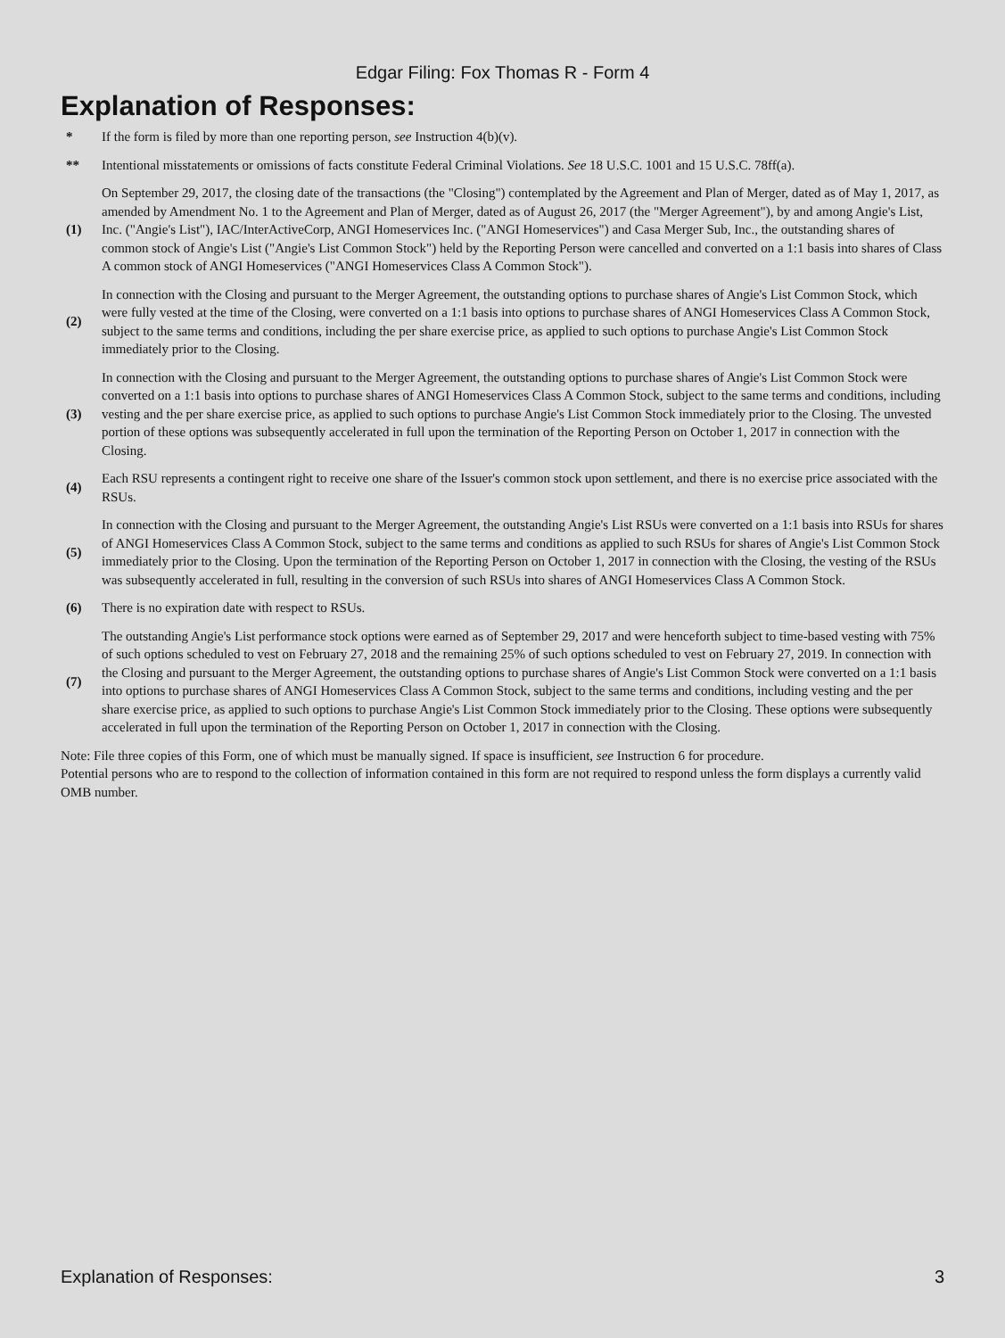Edgar Filing: Fox Thomas R - Form 4
Explanation of Responses:
| * | If the form is filed by more than one reporting person, see Instruction 4(b)(v). |
| ** | Intentional misstatements or omissions of facts constitute Federal Criminal Violations. See 18 U.S.C. 1001 and 15 U.S.C. 78ff(a). |
| (1) | On September 29, 2017, the closing date of the transactions (the "Closing") contemplated by the Agreement and Plan of Merger, dated as of May 1, 2017, as amended by Amendment No. 1 to the Agreement and Plan of Merger, dated as of August 26, 2017 (the "Merger Agreement"), by and among Angie's List, Inc. ("Angie's List"), IAC/InterActiveCorp, ANGI Homeservices Inc. ("ANGI Homeservices") and Casa Merger Sub, Inc., the outstanding shares of common stock of Angie's List ("Angie's List Common Stock") held by the Reporting Person were cancelled and converted on a 1:1 basis into shares of Class A common stock of ANGI Homeservices ("ANGI Homeservices Class A Common Stock"). |
| (2) | In connection with the Closing and pursuant to the Merger Agreement, the outstanding options to purchase shares of Angie's List Common Stock, which were fully vested at the time of the Closing, were converted on a 1:1 basis into options to purchase shares of ANGI Homeservices Class A Common Stock, subject to the same terms and conditions, including the per share exercise price, as applied to such options to purchase Angie's List Common Stock immediately prior to the Closing. |
| (3) | In connection with the Closing and pursuant to the Merger Agreement, the outstanding options to purchase shares of Angie's List Common Stock were converted on a 1:1 basis into options to purchase shares of ANGI Homeservices Class A Common Stock, subject to the same terms and conditions, including vesting and the per share exercise price, as applied to such options to purchase Angie's List Common Stock immediately prior to the Closing. The unvested portion of these options was subsequently accelerated in full upon the termination of the Reporting Person on October 1, 2017 in connection with the Closing. |
| (4) | Each RSU represents a contingent right to receive one share of the Issuer's common stock upon settlement, and there is no exercise price associated with the RSUs. |
| (5) | In connection with the Closing and pursuant to the Merger Agreement, the outstanding Angie's List RSUs were converted on a 1:1 basis into RSUs for shares of ANGI Homeservices Class A Common Stock, subject to the same terms and conditions as applied to such RSUs for shares of Angie's List Common Stock immediately prior to the Closing. Upon the termination of the Reporting Person on October 1, 2017 in connection with the Closing, the vesting of the RSUs was subsequently accelerated in full, resulting in the conversion of such RSUs into shares of ANGI Homeservices Class A Common Stock. |
| (6) | There is no expiration date with respect to RSUs. |
| (7) | The outstanding Angie's List performance stock options were earned as of September 29, 2017 and were henceforth subject to time-based vesting with 75% of such options scheduled to vest on February 27, 2018 and the remaining 25% of such options scheduled to vest on February 27, 2019. In connection with the Closing and pursuant to the Merger Agreement, the outstanding options to purchase shares of Angie's List Common Stock were converted on a 1:1 basis into options to purchase shares of ANGI Homeservices Class A Common Stock, subject to the same terms and conditions, including vesting and the per share exercise price, as applied to such options to purchase Angie's List Common Stock immediately prior to the Closing. These options were subsequently accelerated in full upon the termination of the Reporting Person on October 1, 2017 in connection with the Closing. |
Note: File three copies of this Form, one of which must be manually signed. If space is insufficient, see Instruction 6 for procedure.
Potential persons who are to respond to the collection of information contained in this form are not required to respond unless the form displays a currently valid OMB number.
Explanation of Responses: 3